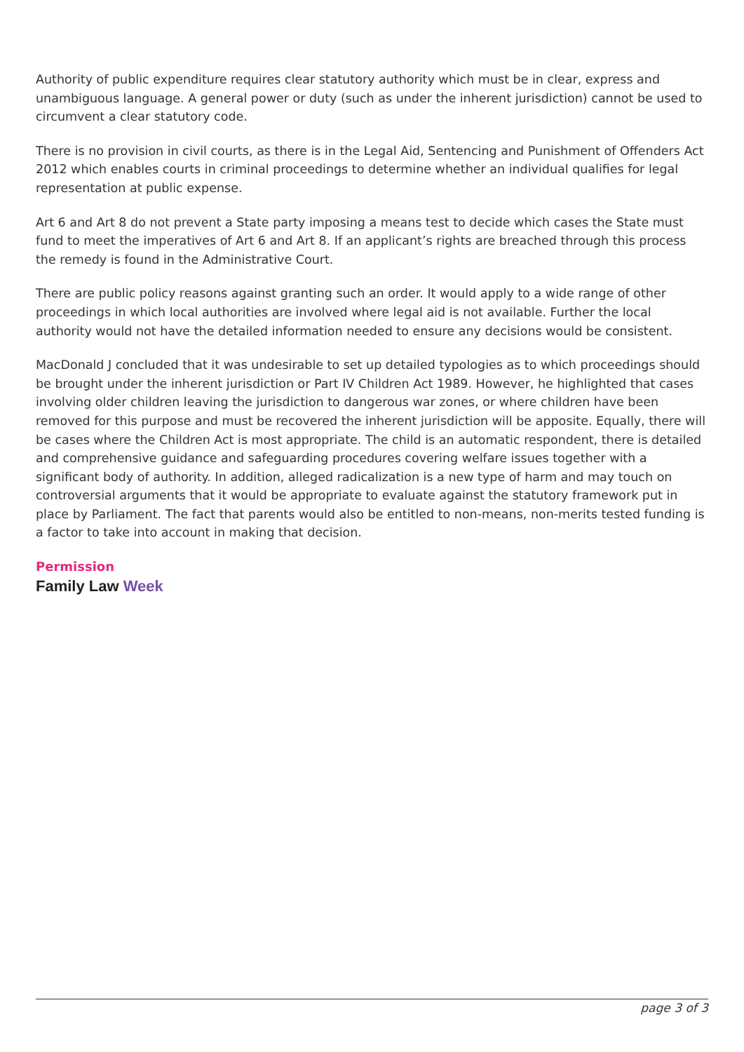Authority of public expenditure requires clear statutory authority which must be in clear, express and unambiguous language. A general power or duty (such as under the inherent jurisdiction) cannot be used to circumvent a clear statutory code.
There is no provision in civil courts, as there is in the Legal Aid, Sentencing and Punishment of Offenders Act 2012 which enables courts in criminal proceedings to determine whether an individual qualifies for legal representation at public expense.
Art 6 and Art 8 do not prevent a State party imposing a means test to decide which cases the State must fund to meet the imperatives of Art 6 and Art 8. If an applicant’s rights are breached through this process the remedy is found in the Administrative Court.
There are public policy reasons against granting such an order. It would apply to a wide range of other proceedings in which local authorities are involved where legal aid is not available. Further the local authority would not have the detailed information needed to ensure any decisions would be consistent.
MacDonald J concluded that it was undesirable to set up detailed typologies as to which proceedings should be brought under the inherent jurisdiction or Part IV Children Act 1989. However, he highlighted that cases involving older children leaving the jurisdiction to dangerous war zones, or where children have been removed for this purpose and must be recovered the inherent jurisdiction will be apposite. Equally, there will be cases where the Children Act is most appropriate. The child is an automatic respondent, there is detailed and comprehensive guidance and safeguarding procedures covering welfare issues together with a significant body of authority. In addition, alleged radicalization is a new type of harm and may touch on controversial arguments that it would be appropriate to evaluate against the statutory framework put in place by Parliament. The fact that parents would also be entitled to non-means, non-merits tested funding is a factor to take into account in making that decision.
Permission
Family Law Week
page 3 of 3